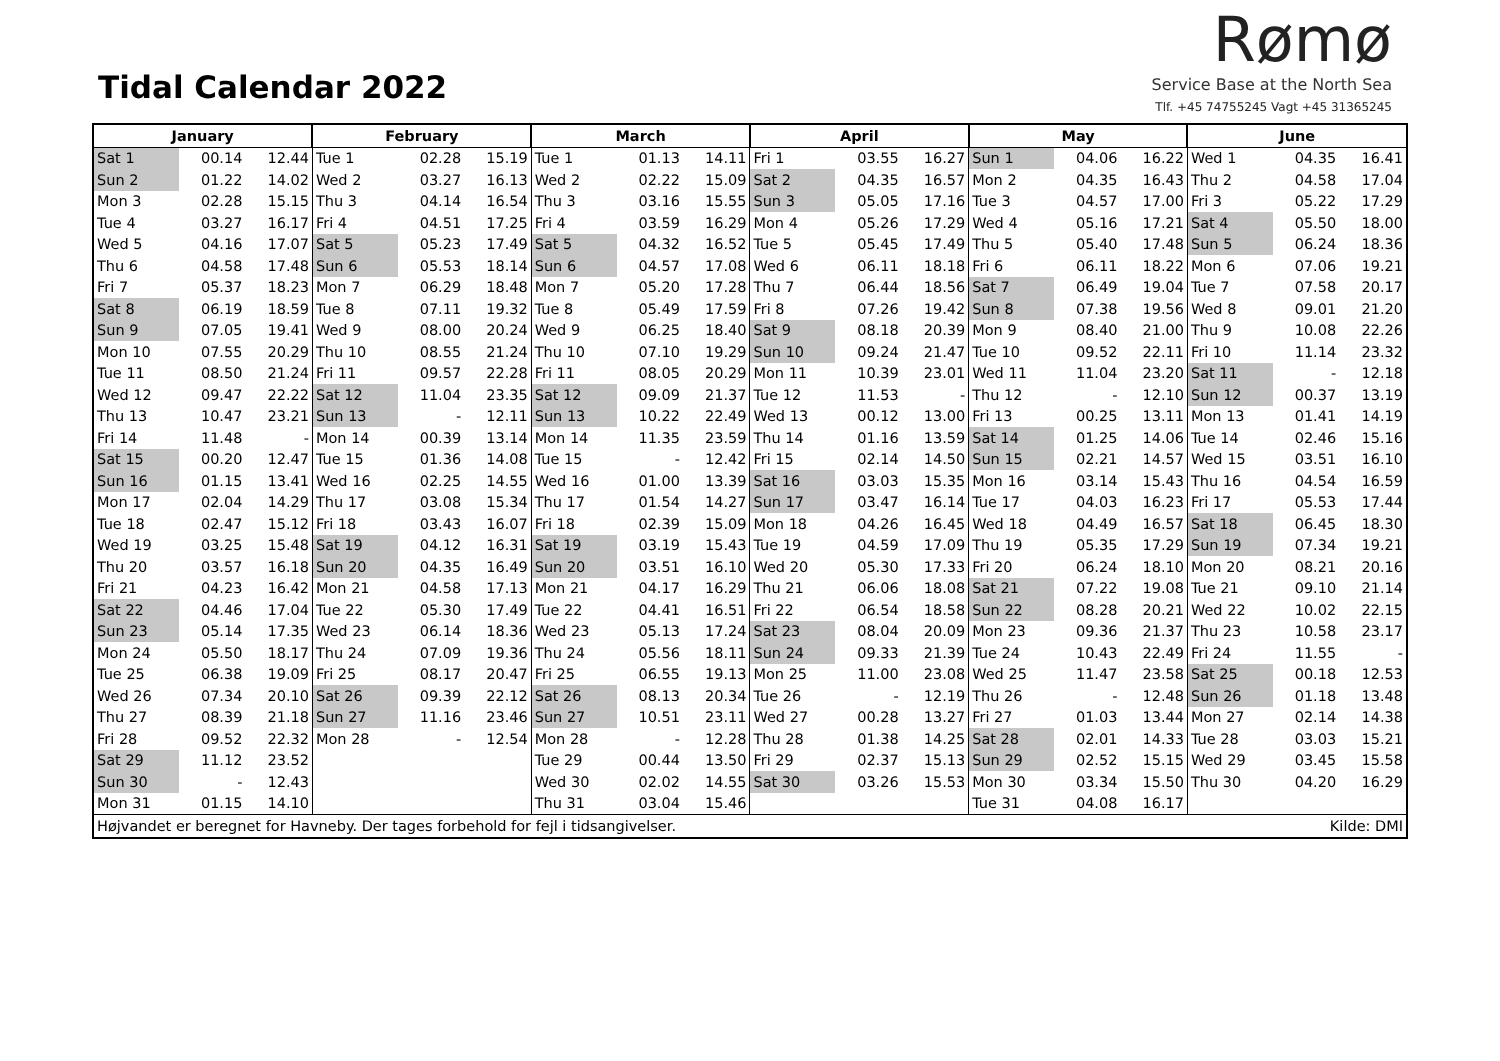Tidal Calendar 2022
Rømø
Service Base at the North Sea
Tlf. +45 74755245 Vagt +45 31365245
| January | | | February | | | March | | | April | | | May | | | June | | |
| --- | --- | --- | --- | --- | --- | --- | --- | --- | --- | --- | --- | --- | --- | --- | --- | --- | --- |
| Sat 1 | 00.14 | 12.44 | Tue 1 | 02.28 | 15.19 | Tue 1 | 01.13 | 14.11 | Fri 1 | 03.55 | 16.27 | Sun 1 | 04.06 | 16.22 | Wed 1 | 04.35 | 16.41 |
| Sun 2 | 01.22 | 14.02 | Wed 2 | 03.27 | 16.13 | Wed 2 | 02.22 | 15.09 | Sat 2 | 04.35 | 16.57 | Mon 2 | 04.35 | 16.43 | Thu 2 | 04.58 | 17.04 |
| Mon 3 | 02.28 | 15.15 | Thu 3 | 04.14 | 16.54 | Thu 3 | 03.16 | 15.55 | Sun 3 | 05.05 | 17.16 | Tue 3 | 04.57 | 17.00 | Fri 3 | 05.22 | 17.29 |
| Tue 4 | 03.27 | 16.17 | Fri 4 | 04.51 | 17.25 | Fri 4 | 03.59 | 16.29 | Mon 4 | 05.26 | 17.29 | Wed 4 | 05.16 | 17.21 | Sat 4 | 05.50 | 18.00 |
| Wed 5 | 04.16 | 17.07 | Sat 5 | 05.23 | 17.49 | Sat 5 | 04.32 | 16.52 | Tue 5 | 05.45 | 17.49 | Thu 5 | 05.40 | 17.48 | Sun 5 | 06.24 | 18.36 |
| Thu 6 | 04.58 | 17.48 | Sun 6 | 05.53 | 18.14 | Sun 6 | 04.57 | 17.08 | Wed 6 | 06.11 | 18.18 | Fri 6 | 06.11 | 18.22 | Mon 6 | 07.06 | 19.21 |
| Fri 7 | 05.37 | 18.23 | Mon 7 | 06.29 | 18.48 | Mon 7 | 05.20 | 17.28 | Thu 7 | 06.44 | 18.56 | Sat 7 | 06.49 | 19.04 | Tue 7 | 07.58 | 20.17 |
| Sat 8 | 06.19 | 18.59 | Tue 8 | 07.11 | 19.32 | Tue 8 | 05.49 | 17.59 | Fri 8 | 07.26 | 19.42 | Sun 8 | 07.38 | 19.56 | Wed 8 | 09.01 | 21.20 |
| Sun 9 | 07.05 | 19.41 | Wed 9 | 08.00 | 20.24 | Wed 9 | 06.25 | 18.40 | Sat 9 | 08.18 | 20.39 | Mon 9 | 08.40 | 21.00 | Thu 9 | 10.08 | 22.26 |
| Mon 10 | 07.55 | 20.29 | Thu 10 | 08.55 | 21.24 | Thu 10 | 07.10 | 19.29 | Sun 10 | 09.24 | 21.47 | Tue 10 | 09.52 | 22.11 | Fri 10 | 11.14 | 23.32 |
| Tue 11 | 08.50 | 21.24 | Fri 11 | 09.57 | 22.28 | Fri 11 | 08.05 | 20.29 | Mon 11 | 10.39 | 23.01 | Wed 11 | 11.04 | 23.20 | Sat 11 | - | 12.18 |
| Wed 12 | 09.47 | 22.22 | Sat 12 | 11.04 | 23.35 | Sat 12 | 09.09 | 21.37 | Tue 12 | 11.53 | - | Thu 12 | - | 12.10 | Sun 12 | 00.37 | 13.19 |
| Thu 13 | 10.47 | 23.21 | Sun 13 | - | 12.11 | Sun 13 | 10.22 | 22.49 | Wed 13 | 00.12 | 13.00 | Fri 13 | 00.25 | 13.11 | Mon 13 | 01.41 | 14.19 |
| Fri 14 | 11.48 | - | Mon 14 | 00.39 | 13.14 | Mon 14 | 11.35 | 23.59 | Thu 14 | 01.16 | 13.59 | Sat 14 | 01.25 | 14.06 | Tue 14 | 02.46 | 15.16 |
| Sat 15 | 00.20 | 12.47 | Tue 15 | 01.36 | 14.08 | Tue 15 | - | 12.42 | Fri 15 | 02.14 | 14.50 | Sun 15 | 02.21 | 14.57 | Wed 15 | 03.51 | 16.10 |
| Sun 16 | 01.15 | 13.41 | Wed 16 | 02.25 | 14.55 | Wed 16 | 01.00 | 13.39 | Sat 16 | 03.03 | 15.35 | Mon 16 | 03.14 | 15.43 | Thu 16 | 04.54 | 16.59 |
| Mon 17 | 02.04 | 14.29 | Thu 17 | 03.08 | 15.34 | Thu 17 | 01.54 | 14.27 | Sun 17 | 03.47 | 16.14 | Tue 17 | 04.03 | 16.23 | Fri 17 | 05.53 | 17.44 |
| Tue 18 | 02.47 | 15.12 | Fri 18 | 03.43 | 16.07 | Fri 18 | 02.39 | 15.09 | Mon 18 | 04.26 | 16.45 | Wed 18 | 04.49 | 16.57 | Sat 18 | 06.45 | 18.30 |
| Wed 19 | 03.25 | 15.48 | Sat 19 | 04.12 | 16.31 | Sat 19 | 03.19 | 15.43 | Tue 19 | 04.59 | 17.09 | Thu 19 | 05.35 | 17.29 | Sun 19 | 07.34 | 19.21 |
| Thu 20 | 03.57 | 16.18 | Sun 20 | 04.35 | 16.49 | Sun 20 | 03.51 | 16.10 | Wed 20 | 05.30 | 17.33 | Fri 20 | 06.24 | 18.10 | Mon 20 | 08.21 | 20.16 |
| Fri 21 | 04.23 | 16.42 | Mon 21 | 04.58 | 17.13 | Mon 21 | 04.17 | 16.29 | Thu 21 | 06.06 | 18.08 | Sat 21 | 07.22 | 19.08 | Tue 21 | 09.10 | 21.14 |
| Sat 22 | 04.46 | 17.04 | Tue 22 | 05.30 | 17.49 | Tue 22 | 04.41 | 16.51 | Fri 22 | 06.54 | 18.58 | Sun 22 | 08.28 | 20.21 | Wed 22 | 10.02 | 22.15 |
| Sun 23 | 05.14 | 17.35 | Wed 23 | 06.14 | 18.36 | Wed 23 | 05.13 | 17.24 | Sat 23 | 08.04 | 20.09 | Mon 23 | 09.36 | 21.37 | Thu 23 | 10.58 | 23.17 |
| Mon 24 | 05.50 | 18.17 | Thu 24 | 07.09 | 19.36 | Thu 24 | 05.56 | 18.11 | Sun 24 | 09.33 | 21.39 | Tue 24 | 10.43 | 22.49 | Fri 24 | 11.55 | - |
| Tue 25 | 06.38 | 19.09 | Fri 25 | 08.17 | 20.47 | Fri 25 | 06.55 | 19.13 | Mon 25 | 11.00 | 23.08 | Wed 25 | 11.47 | 23.58 | Sat 25 | 00.18 | 12.53 |
| Wed 26 | 07.34 | 20.10 | Sat 26 | 09.39 | 22.12 | Sat 26 | 08.13 | 20.34 | Tue 26 | - | 12.19 | Thu 26 | - | 12.48 | Sun 26 | 01.18 | 13.48 |
| Thu 27 | 08.39 | 21.18 | Sun 27 | 11.16 | 23.46 | Sun 27 | 10.51 | 23.11 | Wed 27 | 00.28 | 13.27 | Fri 27 | 01.03 | 13.44 | Mon 27 | 02.14 | 14.38 |
| Fri 28 | 09.52 | 22.32 | Mon 28 | - | 12.54 | Mon 28 | - | 12.28 | Thu 28 | 01.38 | 14.25 | Sat 28 | 02.01 | 14.33 | Tue 28 | 03.03 | 15.21 |
| Sat 29 | 11.12 | 23.52 | | | | Tue 29 | 00.44 | 13.50 | Fri 29 | 02.37 | 15.13 | Sun 29 | 02.52 | 15.15 | Wed 29 | 03.45 | 15.58 |
| Sun 30 | - | 12.43 | | | | Wed 30 | 02.02 | 14.55 | Sat 30 | 03.26 | 15.53 | Mon 30 | 03.34 | 15.50 | Thu 30 | 04.20 | 16.29 |
| Mon 31 | 01.15 | 14.10 | | | | Thu 31 | 03.04 | 15.46 | | | | Tue 31 | 04.08 | 16.17 | | | |
| Højvandet er beregnet for Havneby. Der tages forbehold for fejl i tidsangivelser. | | | | | | | | | | | | | | | Kilde: DMI | | |